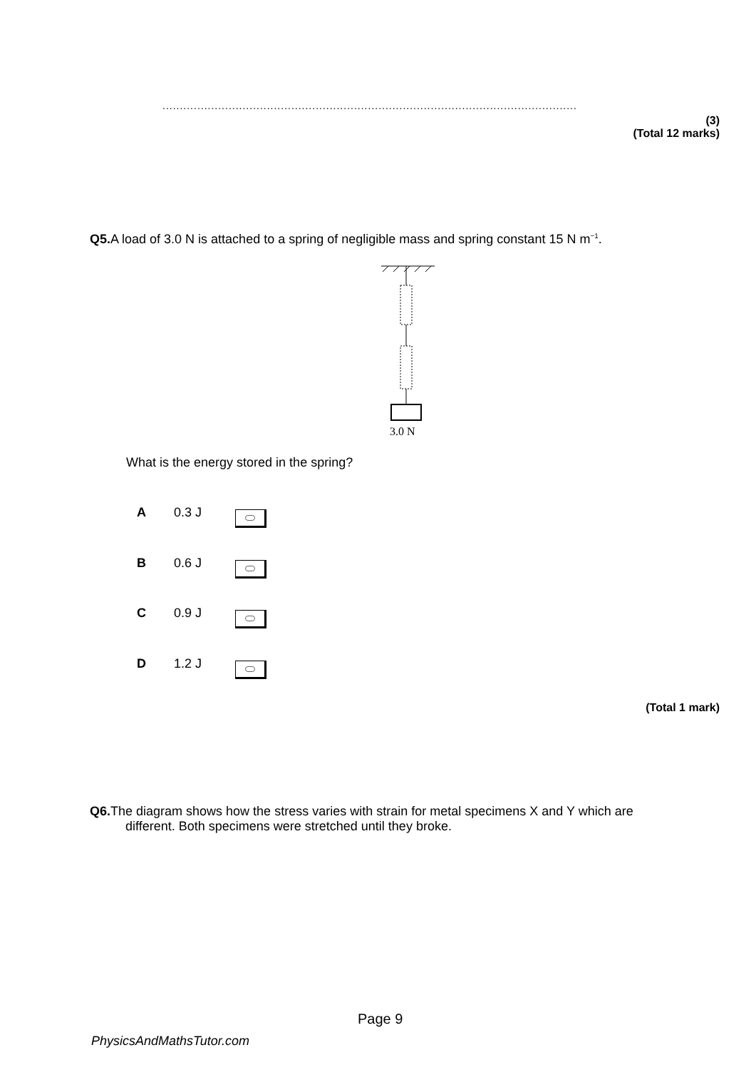.......................................................................................................................
(3)
(Total 12 marks)
Q5. A load of 3.0 N is attached to a spring of negligible mass and spring constant 15 N m<sup>−1</sup>.
3.0 N
What is the energy stored in the spring?
A 0.3 J
B 0.6 J
C 0.9 J
D 1.2 J
(Total 1 mark)
Q6. The diagram shows how the stress varies with strain for metal specimens X and Y which are
different. Both specimens were stretched until they broke.
Page 9
PhysicsAndMathsTutor.com